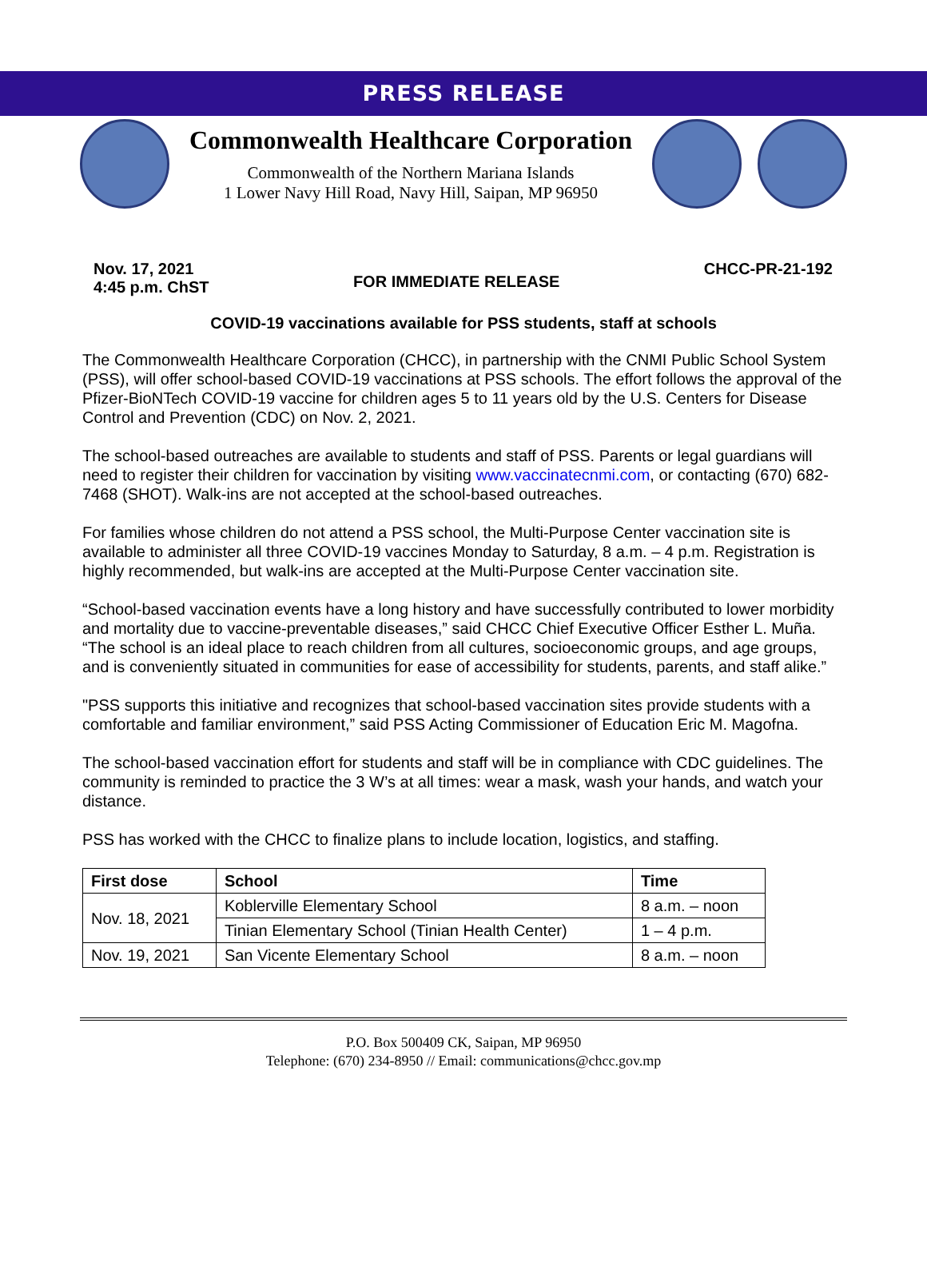PRESS RELEASE
Commonwealth Healthcare Corporation
Commonwealth of the Northern Mariana Islands
1 Lower Navy Hill Road, Navy Hill, Saipan, MP 96950
Nov. 17, 2021
4:45 p.m. ChST
FOR IMMEDIATE RELEASE
CHCC-PR-21-192
COVID-19 vaccinations available for PSS students, staff at schools
The Commonwealth Healthcare Corporation (CHCC), in partnership with the CNMI Public School System (PSS), will offer school-based COVID-19 vaccinations at PSS schools. The effort follows the approval of the Pfizer-BioNTech COVID-19 vaccine for children ages 5 to 11 years old by the U.S. Centers for Disease Control and Prevention (CDC) on Nov. 2, 2021.
The school-based outreaches are available to students and staff of PSS. Parents or legal guardians will need to register their children for vaccination by visiting www.vaccinatecnmi.com, or contacting (670) 682-7468 (SHOT). Walk-ins are not accepted at the school-based outreaches.
For families whose children do not attend a PSS school, the Multi-Purpose Center vaccination site is available to administer all three COVID-19 vaccines Monday to Saturday, 8 a.m. – 4 p.m. Registration is highly recommended, but walk-ins are accepted at the Multi-Purpose Center vaccination site.
“School-based vaccination events have a long history and have successfully contributed to lower morbidity and mortality due to vaccine-preventable diseases,” said CHCC Chief Executive Officer Esther L. Muña. “The school is an ideal place to reach children from all cultures, socioeconomic groups, and age groups, and is conveniently situated in communities for ease of accessibility for students, parents, and staff alike.”
"PSS supports this initiative and recognizes that school-based vaccination sites provide students with a comfortable and familiar environment,” said PSS Acting Commissioner of Education Eric M. Magofna.
The school-based vaccination effort for students and staff will be in compliance with CDC guidelines. The community is reminded to practice the 3 W’s at all times: wear a mask, wash your hands, and watch your distance.
PSS has worked with the CHCC to finalize plans to include location, logistics, and staffing.
| First dose | School | Time |
| --- | --- | --- |
| Nov. 18, 2021 | Koblerville Elementary School | 8 a.m. – noon |
| | Tinian Elementary School (Tinian Health Center) | 1 – 4 p.m. |
| Nov. 19, 2021 | San Vicente Elementary School | 8 a.m. – noon |
P.O. Box 500409 CK, Saipan, MP 96950
Telephone: (670) 234-8950 // Email: communications@chcc.gov.mp